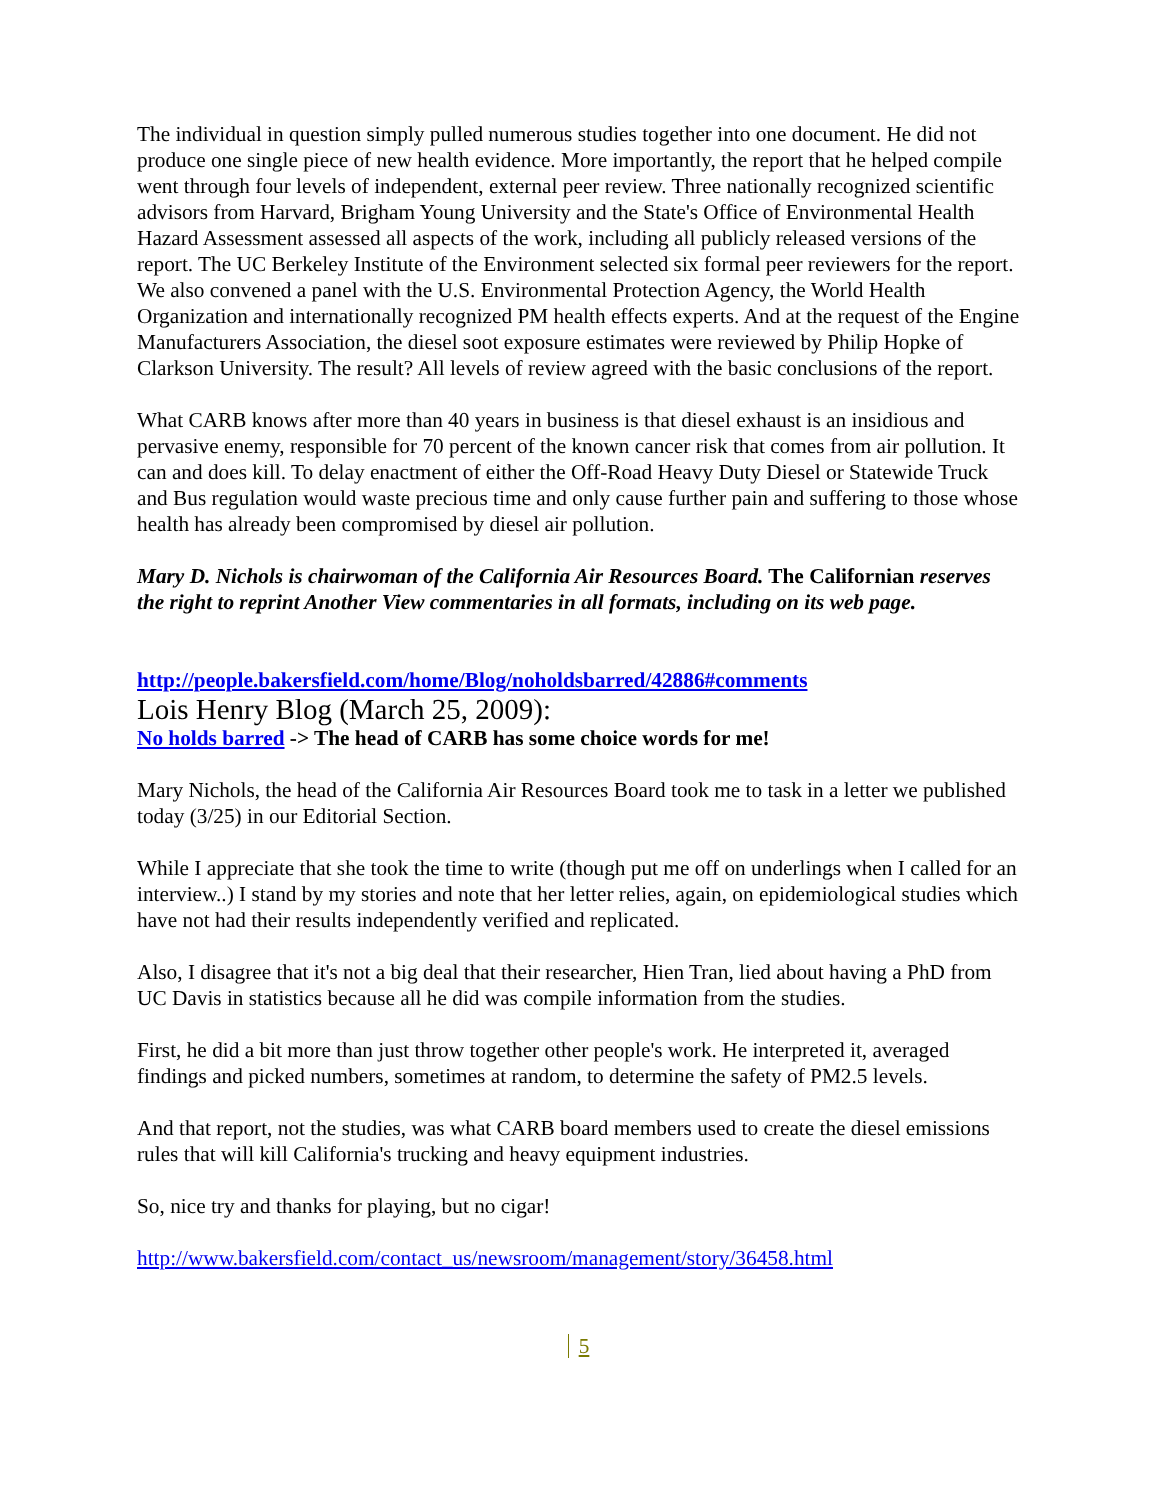The individual in question simply pulled numerous studies together into one document. He did not produce one single piece of new health evidence. More importantly, the report that he helped compile went through four levels of independent, external peer review. Three nationally recognized scientific advisors from Harvard, Brigham Young University and the State's Office of Environmental Health Hazard Assessment assessed all aspects of the work, including all publicly released versions of the report. The UC Berkeley Institute of the Environment selected six formal peer reviewers for the report. We also convened a panel with the U.S. Environmental Protection Agency, the World Health Organization and internationally recognized PM health effects experts. And at the request of the Engine Manufacturers Association, the diesel soot exposure estimates were reviewed by Philip Hopke of Clarkson University. The result? All levels of review agreed with the basic conclusions of the report.
What CARB knows after more than 40 years in business is that diesel exhaust is an insidious and pervasive enemy, responsible for 70 percent of the known cancer risk that comes from air pollution. It can and does kill. To delay enactment of either the Off-Road Heavy Duty Diesel or Statewide Truck and Bus regulation would waste precious time and only cause further pain and suffering to those whose health has already been compromised by diesel air pollution.
Mary D. Nichols is chairwoman of the California Air Resources Board. The Californian reserves the right to reprint Another View commentaries in all formats, including on its web page.
http://people.bakersfield.com/home/Blog/noholdsbarred/42886#comments
Lois Henry Blog (March 25, 2009):
No holds barred -> The head of CARB has some choice words for me!
Mary Nichols, the head of the California Air Resources Board took me to task in a letter we published today (3/25) in our Editorial Section.
While I appreciate that she took the time to write (though put me off on underlings when I called for an interview..) I stand by my stories and note that her letter relies, again, on epidemiological studies which have not had their results independently verified and replicated.
Also, I disagree that it's not a big deal that their researcher, Hien Tran, lied about having a PhD from UC Davis in statistics because all he did was compile information from the studies.
First, he did a bit more than just throw together other people's work. He interpreted it, averaged findings and picked numbers, sometimes at random, to determine the safety of PM2.5 levels.
And that report, not the studies, was what CARB board members used to create the diesel emissions rules that will kill California's trucking and heavy equipment industries.
So, nice try and thanks for playing, but no cigar!
http://www.bakersfield.com/contact_us/newsroom/management/story/36458.html
5